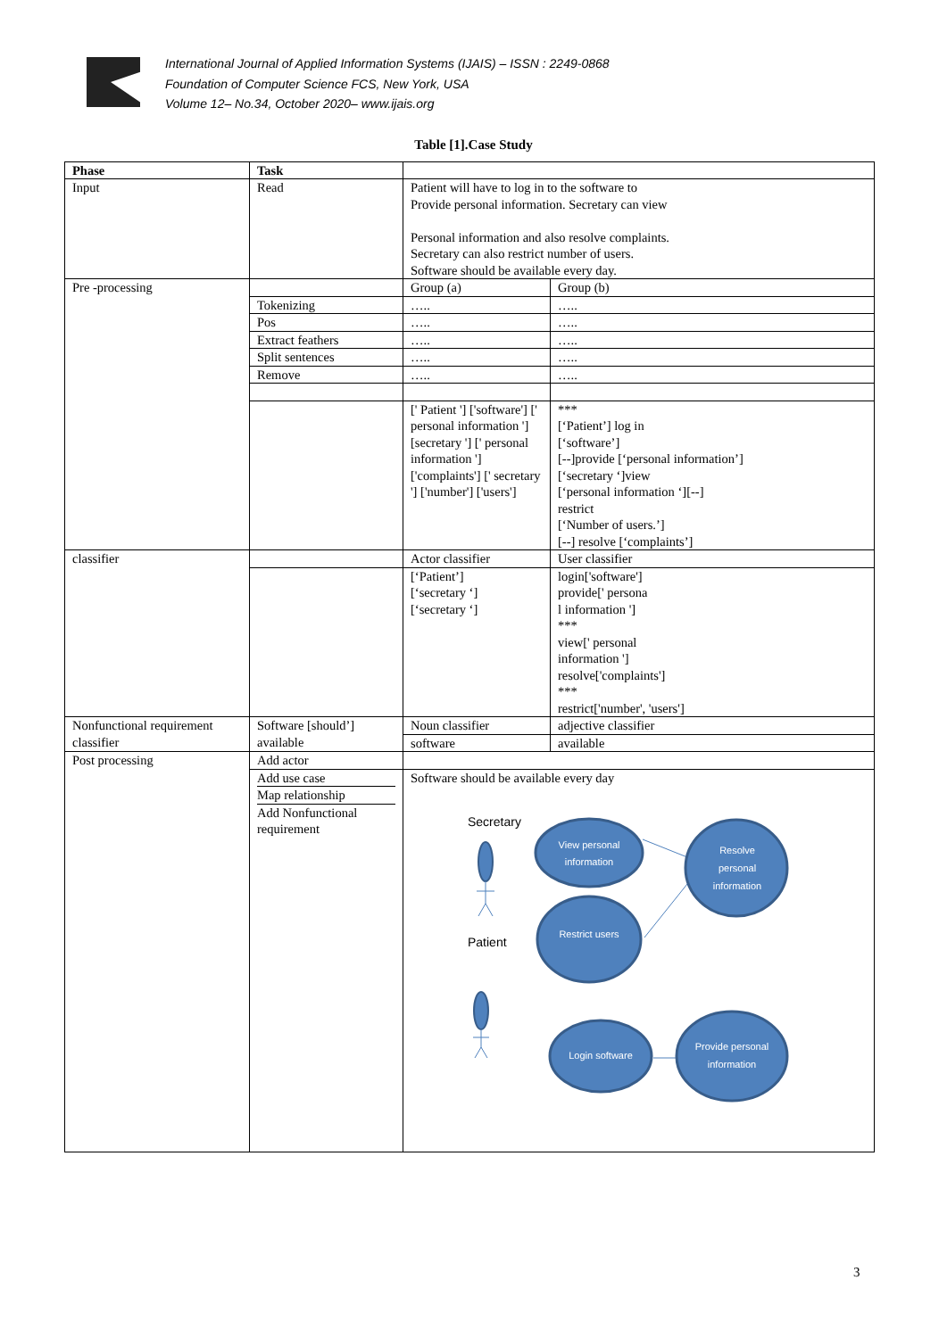International Journal of Applied Information Systems (IJAIS) – ISSN : 2249-0868
Foundation of Computer Science FCS, New York, USA
Volume 12– No.34, October 2020– www.ijais.org
Table [1].Case Study
| Phase | Task | | |
| Input | Read | Patient will have to log in to the software to Provide personal information. Secretary can view Personal information and also resolve complaints. Secretary can also restrict number of users. Software should be available every day. | |
| Pre -processing | | Group (a) | Group (b) |
| | Tokenizing | ….. | ….. |
| | Pos | ….. | ….. |
| | Extract feathers | ….. | ….. |
| | Split sentences | ….. | ….. |
| | Remove | ….. | ….. |
| | | [' Patient '] ['software'] [' personal information '] [secretary '] [' personal information '] ['complaints'] [' secretary '] ['number'] ['users'] | *** [‘Patient’] log in [‘software’] [--]provide [‘personal information’] [‘secretary ‘]view [‘personal information ‘][--] restrict [‘Number of users.’] [--] resolve [‘complaints’] |
| classifier | | Actor classifier | User classifier |
| | | [‘Patient’] [‘secretary ‘] [‘secretary ‘] | login['software'] provide[' persona l information '] *** view[' personal information '] resolve['complaints'] *** restrict['number', 'users'] |
| Nonfunctional requirement classifier | Software [should’] available | Noun classifier | adjective classifier |
| | | software | available |
| Post processing | Add actor | | |
| | Add use case Map relationship Add Nonfunctional requirement | Software should be available every day Secretary Patient View personal information Resolve personal information Restrict users Login software Provide personal information | |
3